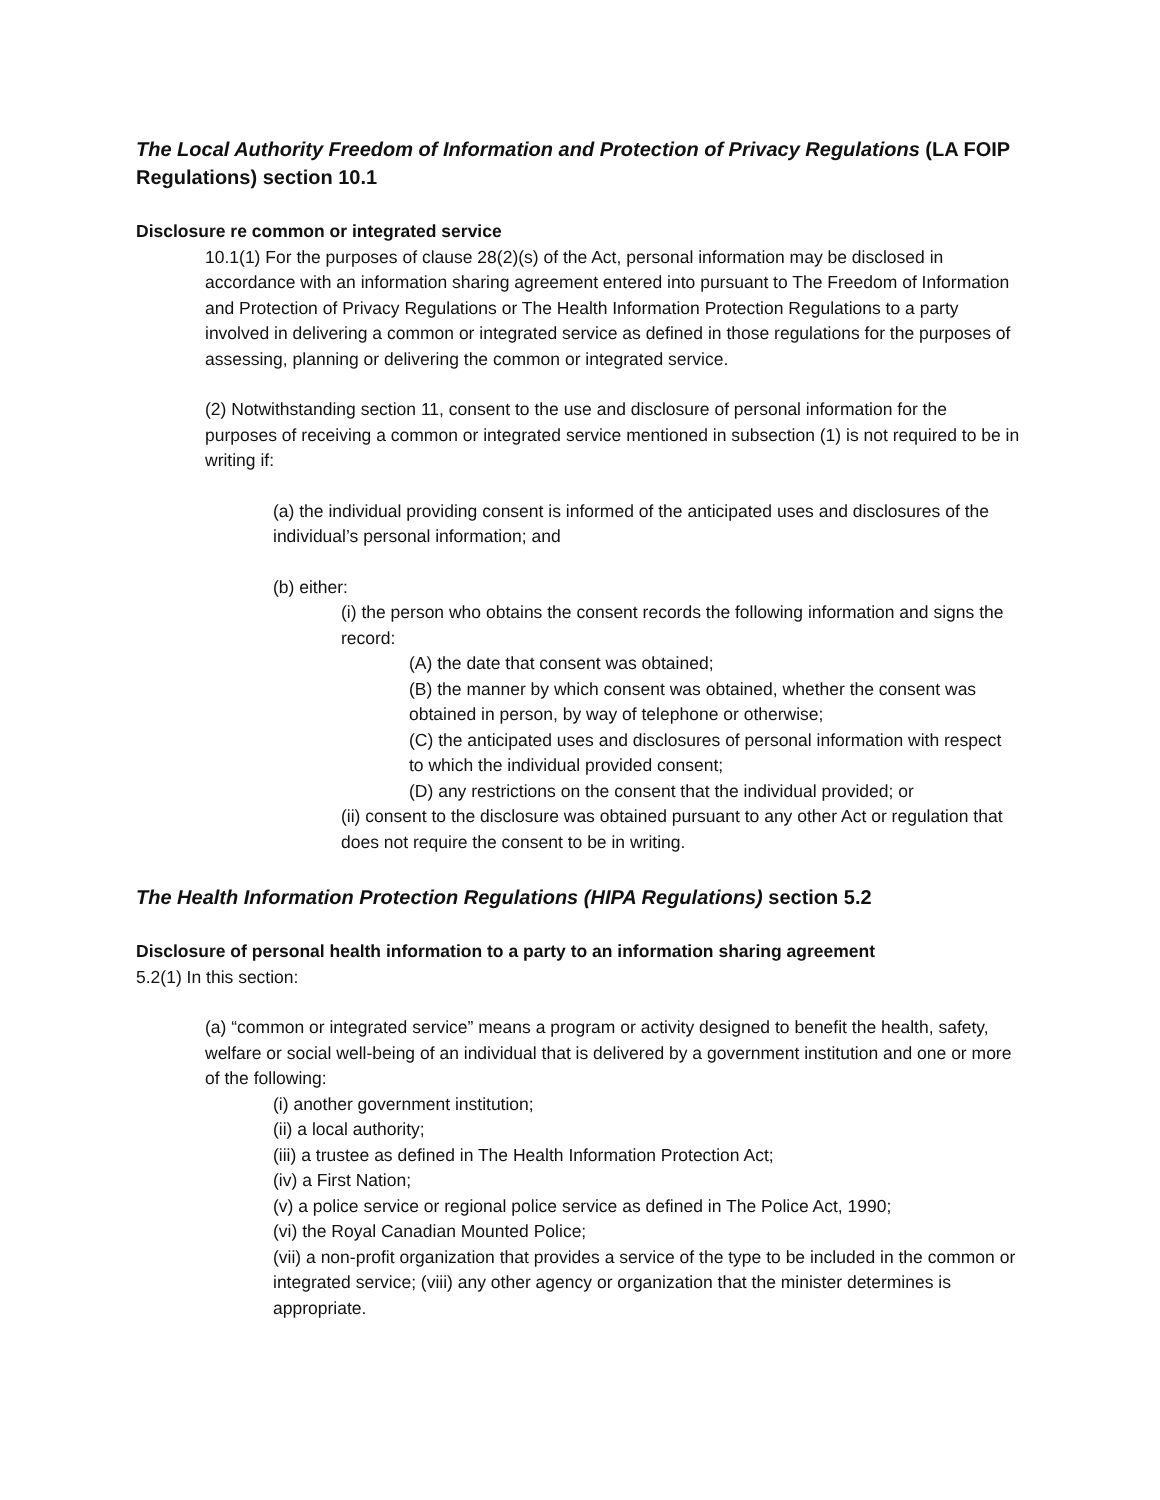The Local Authority Freedom of Information and Protection of Privacy Regulations (LA FOIP Regulations) section 10.1
Disclosure re common or integrated service
10.1(1) For the purposes of clause 28(2)(s) of the Act, personal information may be disclosed in accordance with an information sharing agreement entered into pursuant to The Freedom of Information and Protection of Privacy Regulations or The Health Information Protection Regulations to a party involved in delivering a common or integrated service as defined in those regulations for the purposes of assessing, planning or delivering the common or integrated service.
(2) Notwithstanding section 11, consent to the use and disclosure of personal information for the purposes of receiving a common or integrated service mentioned in subsection (1) is not required to be in writing if:
(a) the individual providing consent is informed of the anticipated uses and disclosures of the individual’s personal information; and
(b) either:
(i) the person who obtains the consent records the following information and signs the record:
(A) the date that consent was obtained;
(B) the manner by which consent was obtained, whether the consent was obtained in person, by way of telephone or otherwise;
(C) the anticipated uses and disclosures of personal information with respect to which the individual provided consent;
(D) any restrictions on the consent that the individual provided; or
(ii) consent to the disclosure was obtained pursuant to any other Act or regulation that does not require the consent to be in writing.
The Health Information Protection Regulations (HIPA Regulations) section 5.2
Disclosure of personal health information to a party to an information sharing agreement
5.2(1) In this section:
(a) “common or integrated service” means a program or activity designed to benefit the health, safety, welfare or social well-being of an individual that is delivered by a government institution and one or more of the following:
(i) another government institution;
(ii) a local authority;
(iii) a trustee as defined in The Health Information Protection Act;
(iv) a First Nation;
(v) a police service or regional police service as defined in The Police Act, 1990;
(vi) the Royal Canadian Mounted Police;
(vii) a non-profit organization that provides a service of the type to be included in the common or integrated service; (viii) any other agency or organization that the minister determines is appropriate.